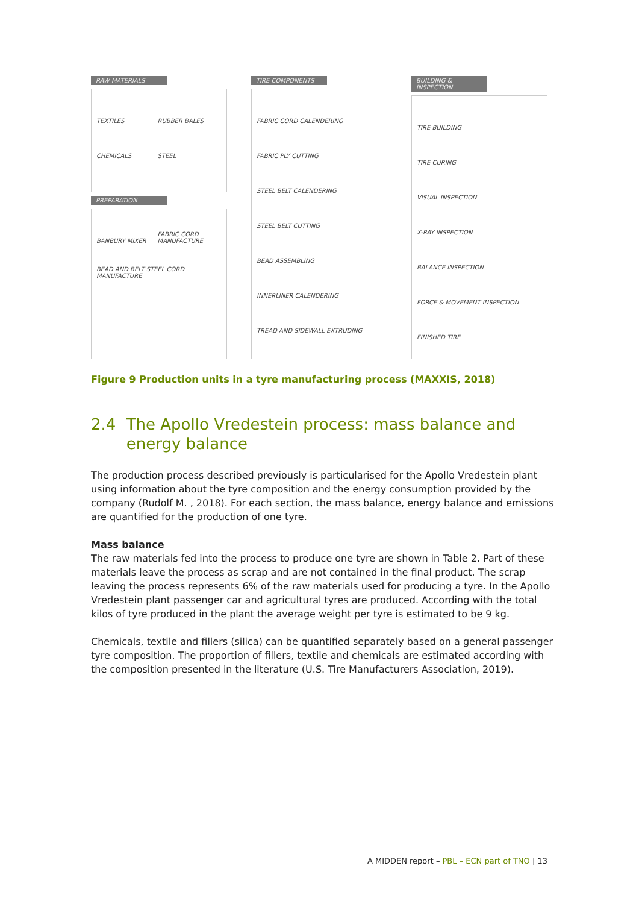RAW MATERIALS
TEXTILES RUBBER BALES CHEMICALS STEEL
PREPARATION
BANBURY MIXER FABRIC CORD MANUFACTURE BEAD AND BELT STEEL CORD MANUFACTURE
TIRE COMPONENTS
FABRIC CORD CALENDERING
FABRIC PLY CUTTING
STEEL BELT CALENDERING
STEEL BELT CUTTING
BEAD ASSEMBLING
INNERLINER CALENDERING
TREAD AND SIDEWALL EXTRUDING
BUILDING & INSPECTION
TIRE BUILDING
TIRE CURING
VISUAL INSPECTION
X-RAY INSPECTION
BALANCE INSPECTION
FORCE & MOVEMENT INSPECTION
FINISHED TIRE
Figure 9 Production units in a tyre manufacturing process (MAXXIS, 2018)
2.4 The Apollo Vredestein process: mass balance and energy balance
The production process described previously is particularised for the Apollo Vredestein plant using information about the tyre composition and the energy consumption provided by the company (Rudolf M. , 2018). For each section, the mass balance, energy balance and emissions are quantified for the production of one tyre.
Mass balance
The raw materials fed into the process to produce one tyre are shown in Table 2. Part of these materials leave the process as scrap and are not contained in the final product. The scrap leaving the process represents 6% of the raw materials used for producing a tyre. In the Apollo Vredestein plant passenger car and agricultural tyres are produced. According with the total kilos of tyre produced in the plant the average weight per tyre is estimated to be 9 kg.
Chemicals, textile and fillers (silica) can be quantified separately based on a general passenger tyre composition. The proportion of fillers, textile and chemicals are estimated according with the composition presented in the literature (U.S. Tire Manufacturers Association, 2019).
A MIDDEN report – PBL – ECN part of TNO | 13